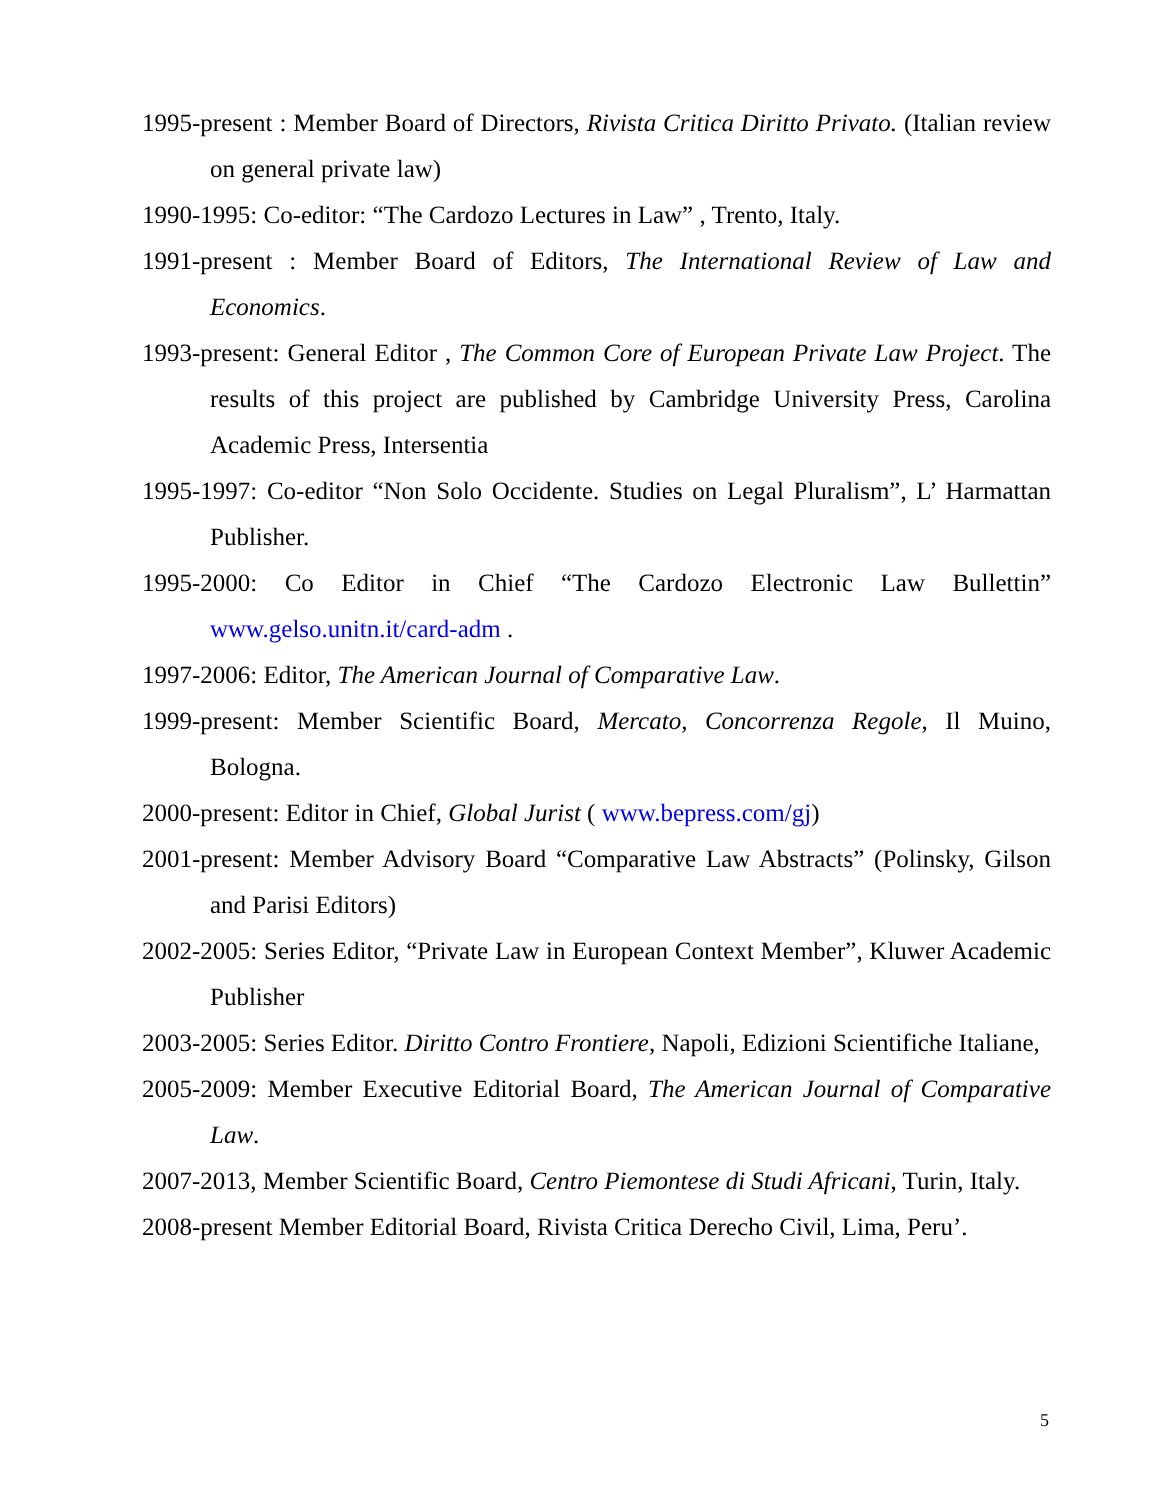1995-present : Member Board of Directors, Rivista Critica Diritto Privato. (Italian review on general private law)
1990-1995: Co-editor: “The Cardozo Lectures in Law” , Trento, Italy.
1991-present : Member Board of Editors, The International Review of Law and Economics.
1993-present: General Editor , The Common Core of European Private Law Project. The results of this project are published by Cambridge University Press, Carolina Academic Press, Intersentia
1995-1997: Co-editor “Non Solo Occidente. Studies on Legal Pluralism”, L’ Harmattan Publisher.
1995-2000: Co Editor in Chief “The Cardozo Electronic Law Bullettin” www.gelso.unitn.it/card-adm .
1997-2006: Editor, The American Journal of Comparative Law.
1999-present: Member Scientific Board, Mercato, Concorrenza Regole, Il Muino, Bologna.
2000-present: Editor in Chief, Global Jurist ( www.bepress.com/gj)
2001-present: Member Advisory Board “Comparative Law Abstracts” (Polinsky, Gilson and Parisi Editors)
2002-2005: Series Editor, “Private Law in European Context Member”, Kluwer Academic Publisher
2003-2005: Series Editor. Diritto Contro Frontiere, Napoli, Edizioni Scientifiche Italiane,
2005-2009: Member Executive Editorial Board, The American Journal of Comparative Law.
2007-2013, Member Scientific Board, Centro Piemontese di Studi Africani, Turin, Italy.
2008-present Member Editorial Board, Rivista Critica Derecho Civil, Lima, Peru’.
5